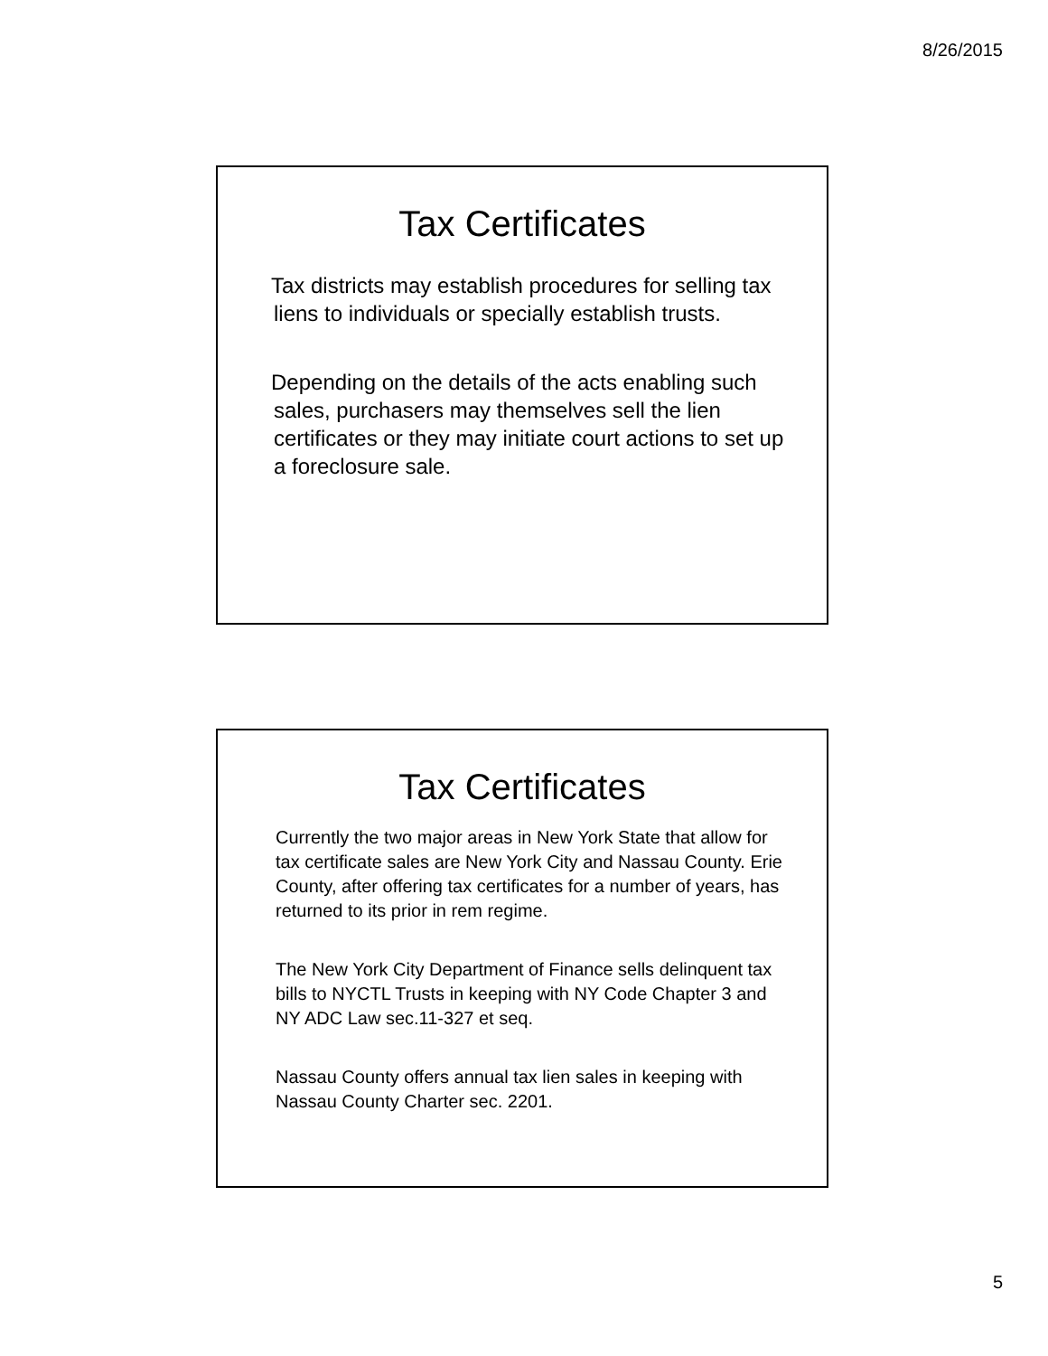8/26/2015
Tax Certificates
Tax districts may establish procedures for selling tax liens to individuals or specially establish trusts.
Depending on the details of the acts enabling such sales, purchasers may themselves sell the lien certificates or they may initiate court actions to set up a foreclosure sale.
Tax Certificates
Currently the two major areas in New York State that allow for tax certificate sales are New York City and Nassau County. Erie County, after offering tax certificates for a number of years, has returned to its prior in rem regime.
The New York City Department of Finance sells delinquent tax bills to NYCTL Trusts in keeping with NY Code Chapter 3 and NY ADC Law sec.11-327 et seq.
Nassau County offers annual tax lien sales in keeping with Nassau County Charter sec. 2201.
5